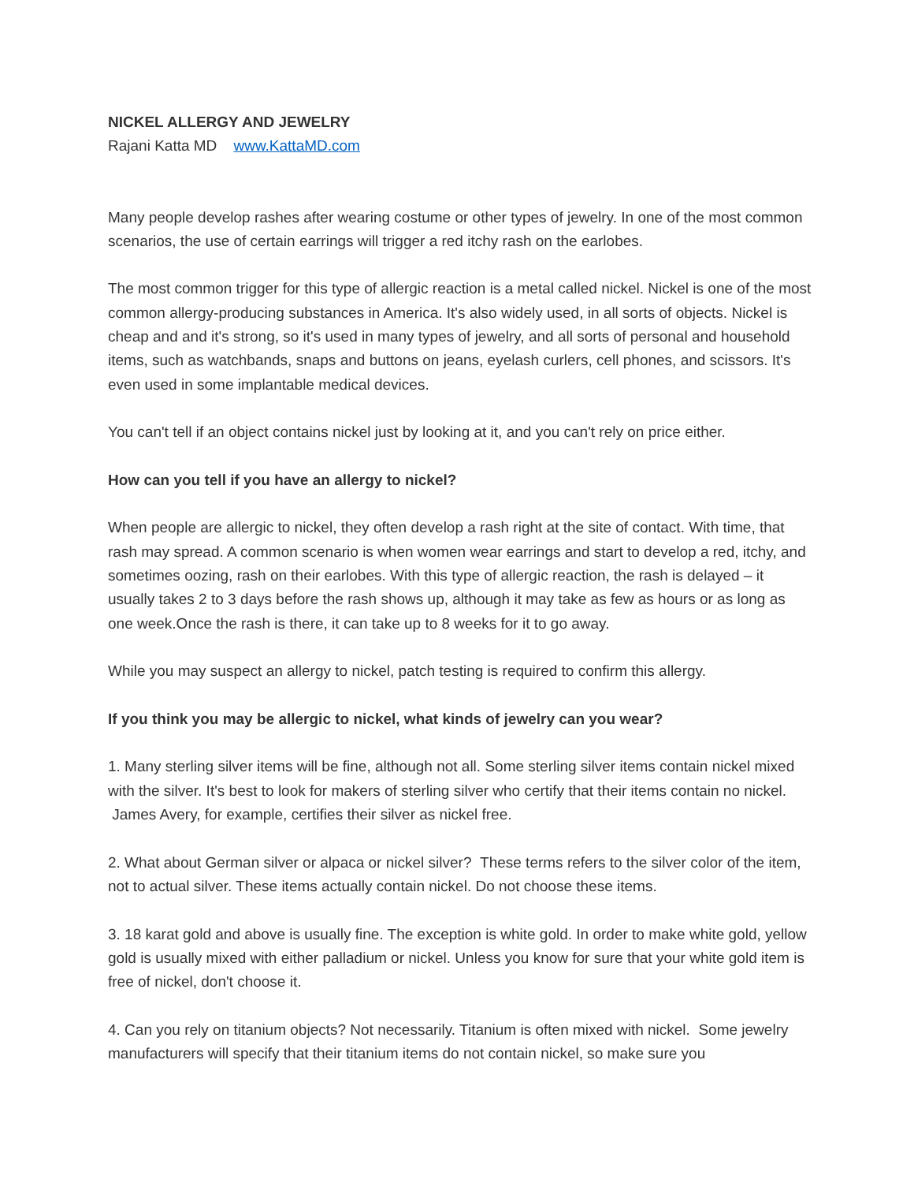NICKEL ALLERGY AND JEWELRY
Rajani Katta MD www.KattaMD.com
Many people develop rashes after wearing costume or other types of jewelry. In one of the most common scenarios, the use of certain earrings will trigger a red itchy rash on the earlobes.
The most common trigger for this type of allergic reaction is a metal called nickel. Nickel is one of the most common allergy-producing substances in America. It's also widely used, in all sorts of objects. Nickel is cheap and and it's strong, so it's used in many types of jewelry, and all sorts of personal and household items, such as watchbands, snaps and buttons on jeans, eyelash curlers, cell phones, and scissors. It's even used in some implantable medical devices.
You can't tell if an object contains nickel just by looking at it, and you can't rely on price either.
How can you tell if you have an allergy to nickel?
When people are allergic to nickel, they often develop a rash right at the site of contact. With time, that rash may spread. A common scenario is when women wear earrings and start to develop a red, itchy, and sometimes oozing, rash on their earlobes. With this type of allergic reaction, the rash is delayed – it usually takes 2 to 3 days before the rash shows up, although it may take as few as hours or as long as one week.Once the rash is there, it can take up to 8 weeks for it to go away.
While you may suspect an allergy to nickel, patch testing is required to confirm this allergy.
If you think you may be allergic to nickel, what kinds of jewelry can you wear?
1. Many sterling silver items will be fine, although not all. Some sterling silver items contain nickel mixed with the silver. It's best to look for makers of sterling silver who certify that their items contain no nickel. James Avery, for example, certifies their silver as nickel free.
2. What about German silver or alpaca or nickel silver? These terms refers to the silver color of the item, not to actual silver. These items actually contain nickel. Do not choose these items.
3. 18 karat gold and above is usually fine. The exception is white gold. In order to make white gold, yellow gold is usually mixed with either palladium or nickel. Unless you know for sure that your white gold item is free of nickel, don't choose it.
4. Can you rely on titanium objects? Not necessarily. Titanium is often mixed with nickel. Some jewelry manufacturers will specify that their titanium items do not contain nickel, so make sure you